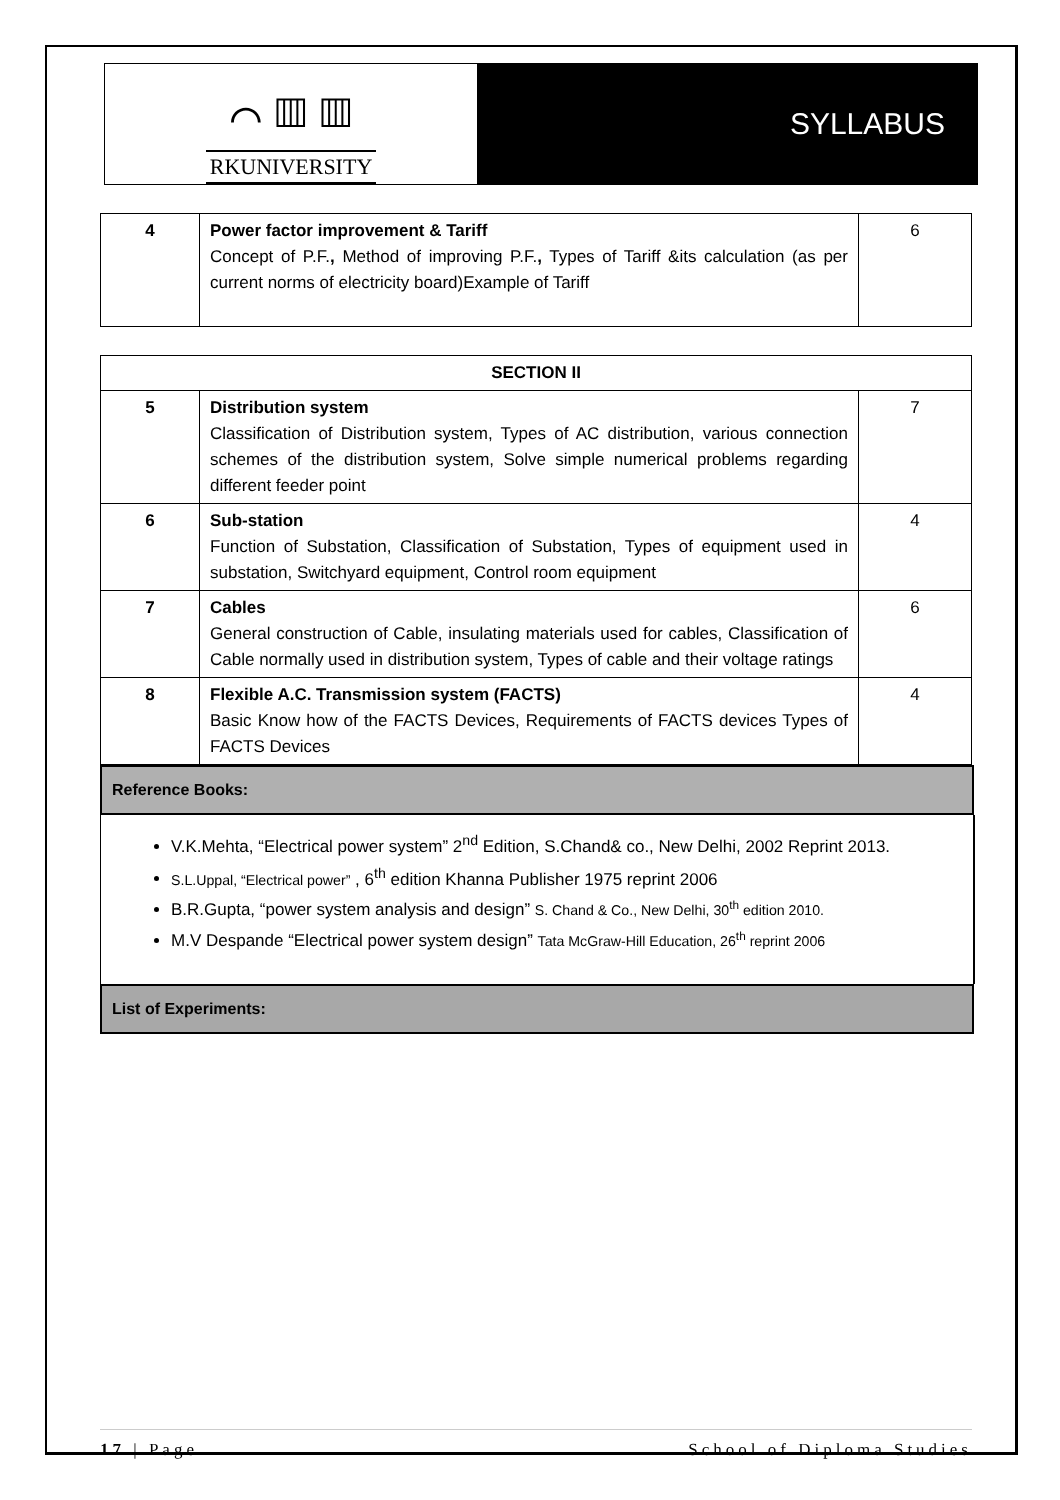⌒ ▥ ▥
RKUNIVERSITY
SYLLABUS
| 4 | Power factor improvement & Tariff Concept of P.F. , Method of improving P.F. , Types of Tariff &its calculation (as per current norms of electricity board)Example of Tariff | 6 |
| SECTION II | | |
| 5 | Distribution system Classification of Distribution system, Types of AC distribution, various connection schemes of the distribution system, Solve simple numerical problems regarding different feeder point | 7 |
| 6 | Sub-station Function of Substation, Classification of Substation, Types of equipment used in substation, Switchyard equipment, Control room equipment | 4 |
| 7 | Cables General construction of Cable, insulating materials used for cables, Classification of Cable normally used in distribution system, Types of cable and their voltage ratings | 6 |
| 8 | Flexible A.C. Transmission system (FACTS) Basic Know how of the FACTS Devices, Requirements of FACTS devices Types of FACTS Devices | 4 |
Reference Books:
V.K.Mehta, “Electrical power system” 2<sup>nd</sup> Edition, S.Chand& co., New Delhi, 2002 Reprint 2013.
S.L.Uppal, “Electrical power” , 6<sup>th</sup> edition Khanna Publisher 1975 reprint 2006
B.R.Gupta, “power system analysis and design” S. Chand & Co., New Delhi, 30<sup>th</sup> edition 2010.
M.V Despande “Electrical power system design” Tata McGraw-Hill Education, 26<sup>th</sup> reprint 2006
List of Experiments:
17 | Page School of Diploma Studies